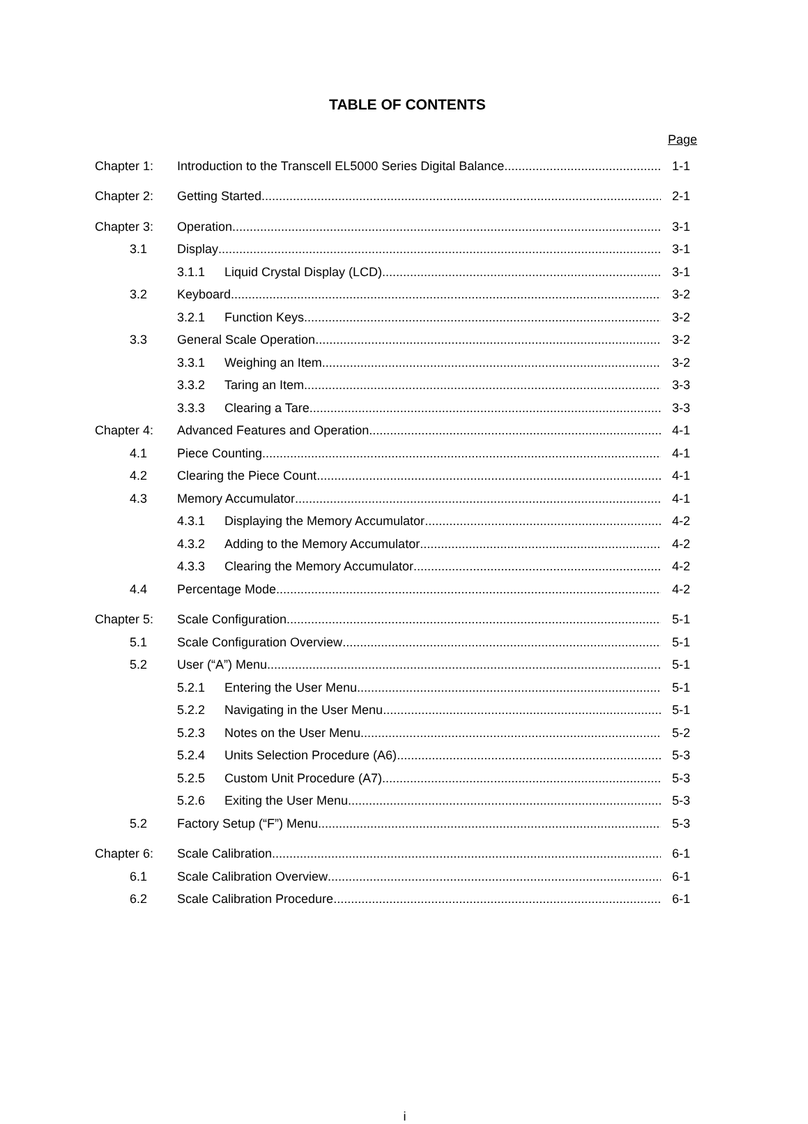TABLE OF CONTENTS
Page
Chapter 1: Introduction to the Transcell EL5000 Series Digital Balance 1-1
Chapter 2: Getting Started 2-1
Chapter 3: Operation 3-1
3.1 Display 3-1
3.1.1 Liquid Crystal Display (LCD) 3-1
3.2 Keyboard 3-2
3.2.1 Function Keys 3-2
3.3 General Scale Operation 3-2
3.3.1 Weighing an Item 3-2
3.3.2 Taring an Item 3-3
3.3.3 Clearing a Tare 3-3
Chapter 4: Advanced Features and Operation 4-1
4.1 Piece Counting 4-1
4.2 Clearing the Piece Count 4-1
4.3 Memory Accumulator 4-1
4.3.1 Displaying the Memory Accumulator 4-2
4.3.2 Adding to the Memory Accumulator 4-2
4.3.3 Clearing the Memory Accumulator 4-2
4.4 Percentage Mode 4-2
Chapter 5: Scale Configuration 5-1
5.1 Scale Configuration Overview 5-1
5.2 User (“A”) Menu 5-1
5.2.1 Entering the User Menu 5-1
5.2.2 Navigating in the User Menu 5-1
5.2.3 Notes on the User Menu 5-2
5.2.4 Units Selection Procedure (A6) 5-3
5.2.5 Custom Unit Procedure (A7) 5-3
5.2.6 Exiting the User Menu 5-3
5.2 Factory Setup (“F”) Menu 5-3
Chapter 6: Scale Calibration 6-1
6.1 Scale Calibration Overview 6-1
6.2 Scale Calibration Procedure 6-1
i